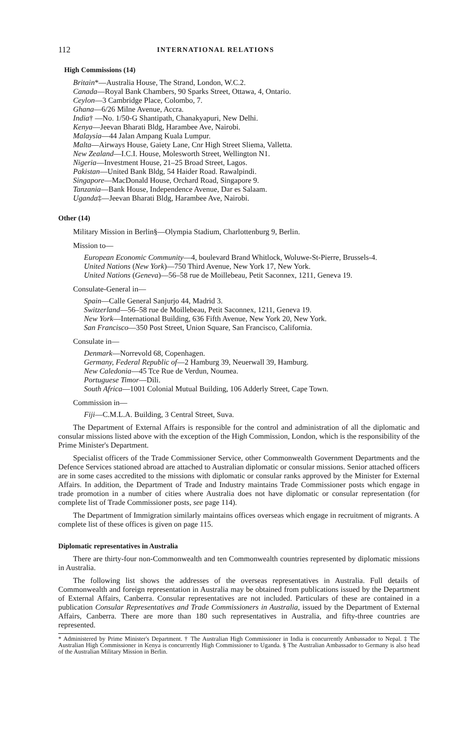112 INTERNATIONAL RELATIONS
High Commissions (14)
Britain*—Australia House, The Strand, London, W.C.2.
Canada—Royal Bank Chambers, 90 Sparks Street, Ottawa, 4, Ontario.
Ceylon—3 Cambridge Place, Colombo, 7.
Ghana—6/26 Milne Avenue, Accra.
India† —No. 1/50-G Shantipath, Chanakyapuri, New Delhi.
Kenya—Jeevan Bharati Bldg, Harambee Ave, Nairobi.
Malaysia—44 Jalan Ampang Kuala Lumpur.
Malta—Airways House, Gaiety Lane, Cnr High Street Sliema, Valletta.
New Zealand—I.C.I. House, Molesworth Street, Wellington N1.
Nigeria—Investment House, 21–25 Broad Street, Lagos.
Pakistan—United Bank Bldg, 54 Haider Road. Rawalpindi.
Singapore—MacDonald House, Orchard Road, Singapore 9.
Tanzania—Bank House, Independence Avenue, Dar es Salaam.
Uganda‡—Jeevan Bharati Bldg, Harambee Ave, Nairobi.
Other (14)
Military Mission in Berlin§—Olympia Stadium, Charlottenburg 9, Berlin.
Mission to—
European Economic Community—4, boulevard Brand Whitlock, Woluwe-St-Pierre, Brussels-4.
United Nations (New York)—750 Third Avenue, New York 17, New York.
United Nations (Geneva)—56–58 rue de Moillebeau, Petit Saconnex, 1211, Geneva 19.
Consulate-General in—
Spain—Calle General Sanjurjo 44, Madrid 3.
Switzerland—56–58 rue de Moillebeau, Petit Saconnex, 1211, Geneva 19.
New York—International Building, 636 Fifth Avenue, New York 20, New York.
San Francisco—350 Post Street, Union Square, San Francisco, California.
Consulate in—
Denmark—Norrevold 68, Copenhagen.
Germany, Federal Republic of—2 Hamburg 39, Neuerwall 39, Hamburg.
New Caledonia—45 Tce Rue de Verdun, Noumea.
Portuguese Timor—Dili.
South Africa—1001 Colonial Mutual Building, 106 Adderly Street, Cape Town.
Commission in—
Fiji—C.M.L.A. Building, 3 Central Street, Suva.
The Department of External Affairs is responsible for the control and administration of all the diplomatic and consular missions listed above with the exception of the High Commission, London, which is the responsibility of the Prime Minister's Department.
Specialist officers of the Trade Commissioner Service, other Commonwealth Government Departments and the Defence Services stationed abroad are attached to Australian diplomatic or consular missions. Senior attached officers are in some cases accredited to the missions with diplomatic or consular ranks approved by the Minister for External Affairs. In addition, the Department of Trade and Industry maintains Trade Commissioner posts which engage in trade promotion in a number of cities where Australia does not have diplomatic or consular representation (for complete list of Trade Commissioner posts, see page 114).
The Department of Immigration similarly maintains offices overseas which engage in recruitment of migrants. A complete list of these offices is given on page 115.
Diplomatic representatives in Australia
There are thirty-four non-Commonwealth and ten Commonwealth countries represented by diplomatic missions in Australia.
The following list shows the addresses of the overseas representatives in Australia. Full details of Commonwealth and foreign representation in Australia may be obtained from publications issued by the Department of External Affairs, Canberra. Consular representatives are not included. Particulars of these are contained in a publication Consular Representatives and Trade Commissioners in Australia, issued by the Department of External Affairs, Canberra. There are more than 180 such representatives in Australia, and fifty-three countries are represented.
* Administered by Prime Minister's Department. † The Australian High Commissioner in India is concurrently Ambassador to Nepal. ‡ The Australian High Commissioner in Kenya is concurrently High Commissioner to Uganda. § The Australian Ambassador to Germany is also head of the Australian Military Mission in Berlin.